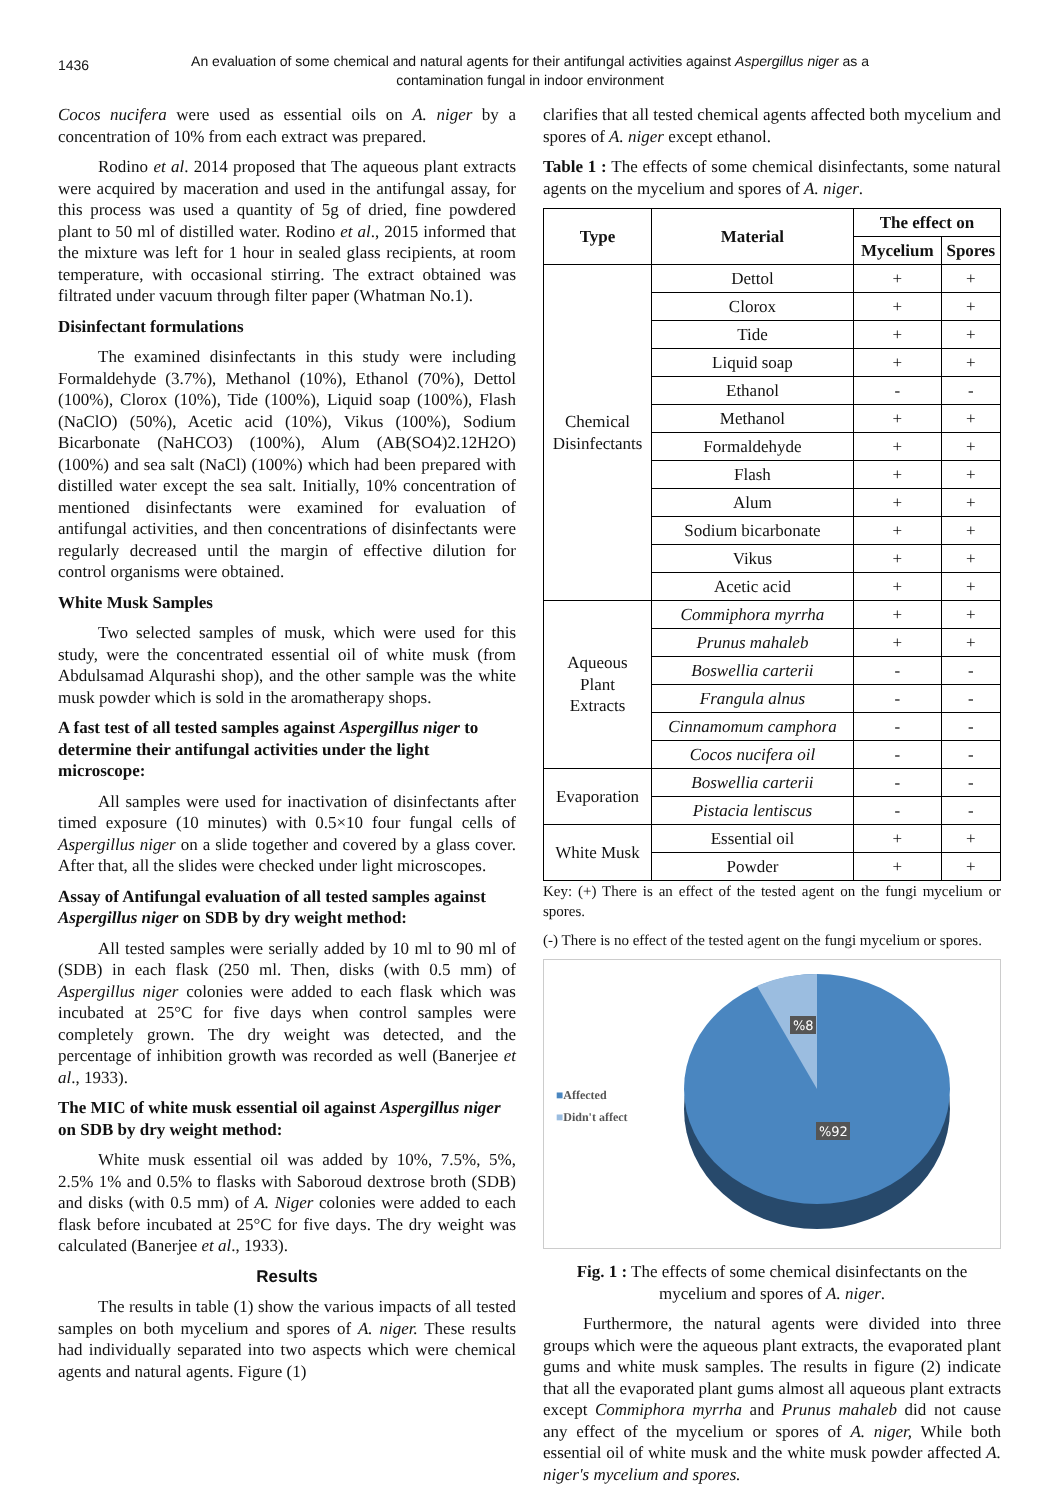1436
An evaluation of some chemical and natural agents for their antifungal activities against Aspergillus niger as a contamination fungal in indoor environment
Cocos nucifera were used as essential oils on A. niger by a concentration of 10% from each extract was prepared.
Rodino et al. 2014 proposed that The aqueous plant extracts were acquired by maceration and used in the antifungal assay, for this process was used a quantity of 5g of dried, fine powdered plant to 50 ml of distilled water. Rodino et al., 2015 informed that the mixture was left for 1 hour in sealed glass recipients, at room temperature, with occasional stirring. The extract obtained was filtrated under vacuum through filter paper (Whatman No.1).
Disinfectant formulations
The examined disinfectants in this study were including Formaldehyde (3.7%), Methanol (10%), Ethanol (70%), Dettol (100%), Clorox (10%), Tide (100%), Liquid soap (100%), Flash (NaClO) (50%), Acetic acid (10%), Vikus (100%), Sodium Bicarbonate (NaHCO3) (100%), Alum (AB(SO4)2.12H2O) (100%) and sea salt (NaCl) (100%) which had been prepared with distilled water except the sea salt. Initially, 10% concentration of mentioned disinfectants were examined for evaluation of antifungal activities, and then concentrations of disinfectants were regularly decreased until the margin of effective dilution for control organisms were obtained.
White Musk Samples
Two selected samples of musk, which were used for this study, were the concentrated essential oil of white musk (from Abdulsamad Alqurashi shop), and the other sample was the white musk powder which is sold in the aromatherapy shops.
A fast test of all tested samples against Aspergillus niger to determine their antifungal activities under the light microscope:
All samples were used for inactivation of disinfectants after timed exposure (10 minutes) with 0.5×10 four fungal cells of Aspergillus niger on a slide together and covered by a glass cover. After that, all the slides were checked under light microscopes.
Assay of Antifungal evaluation of all tested samples against Aspergillus niger on SDB by dry weight method:
All tested samples were serially added by 10 ml to 90 ml of (SDB) in each flask (250 ml. Then, disks (with 0.5 mm) of Aspergillus niger colonies were added to each flask which was incubated at 25°C for five days when control samples were completely grown. The dry weight was detected, and the percentage of inhibition growth was recorded as well (Banerjee et al., 1933).
The MIC of white musk essential oil against Aspergillus niger on SDB by dry weight method:
White musk essential oil was added by 10%, 7.5%, 5%, 2.5% 1% and 0.5% to flasks with Saboroud dextrose broth (SDB) and disks (with 0.5 mm) of A. Niger colonies were added to each flask before incubated at 25°C for five days. The dry weight was calculated (Banerjee et al., 1933).
Results
The results in table (1) show the various impacts of all tested samples on both mycelium and spores of A. niger. These results had individually separated into two aspects which were chemical agents and natural agents. Figure (1)
clarifies that all tested chemical agents affected both mycelium and spores of A. niger except ethanol.
Table 1 : The effects of some chemical disinfectants, some natural agents on the mycelium and spores of A. niger.
| Type | Material | The effect on | |
| --- | --- | --- | --- |
| | | Mycelium | Spores |
| Chemical Disinfectants | Dettol | + | + |
| | Clorox | + | + |
| | Tide | + | + |
| | Liquid soap | + | + |
| | Ethanol | - | - |
| | Methanol | + | + |
| | Formaldehyde | + | + |
| | Flash | + | + |
| | Alum | + | + |
| | Sodium bicarbonate | + | + |
| | Vikus | + | + |
| | Acetic acid | + | + |
| Aqueous Plant Extracts | Commiphora myrrha | + | + |
| | Prunus mahaleb | + | + |
| | Boswellia carterii | - | - |
| | Frangula alnus | - | - |
| | Cinnamomum camphora | - | - |
| | Cocos nucifera oil | - | - |
| Evaporation | Boswellia carterii | - | - |
| | Pistacia lentiscus | - | - |
| White Musk | Essential oil | + | + |
| | Powder | + | + |
Key: (+) There is an effect of the tested agent on the fungi mycelium or spores.
(-) There is no effect of the tested agent on the fungi mycelium or spores.
■Affected
■Didn't affect
%8
%92
Fig. 1 : The effects of some chemical disinfectants on the mycelium and spores of A. niger.
Furthermore, the natural agents were divided into three groups which were the aqueous plant extracts, the evaporated plant gums and white musk samples. The results in figure (2) indicate that all the evaporated plant gums almost all aqueous plant extracts except Commiphora myrrha and Prunus mahaleb did not cause any effect of the mycelium or spores of A. niger, While both essential oil of white musk and the white musk powder affected A. niger's mycelium and spores.